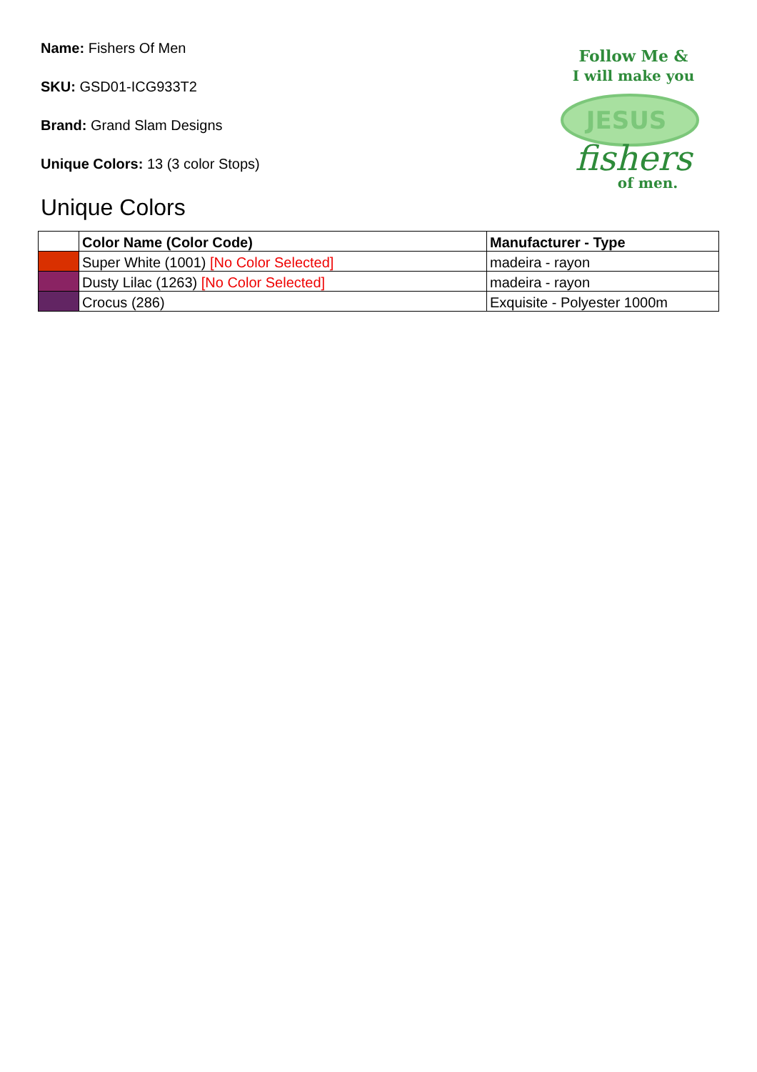Follow Me &
I will make you
JESUS
fishers
of men.
Name: Fishers Of Men
SKU: GSD01-ICG933T2
Brand: Grand Slam Designs
Unique Colors: 13 (3 color Stops)
Unique Colors
| | Color Name (Color Code) | Manufacturer - Type |
| --- | --- | --- |
| | Super White (1001) [No Color Selected] | madeira - rayon |
| | Dusty Lilac (1263) [No Color Selected] | madeira - rayon |
| | Crocus (286) | Exquisite - Polyester 1000m |